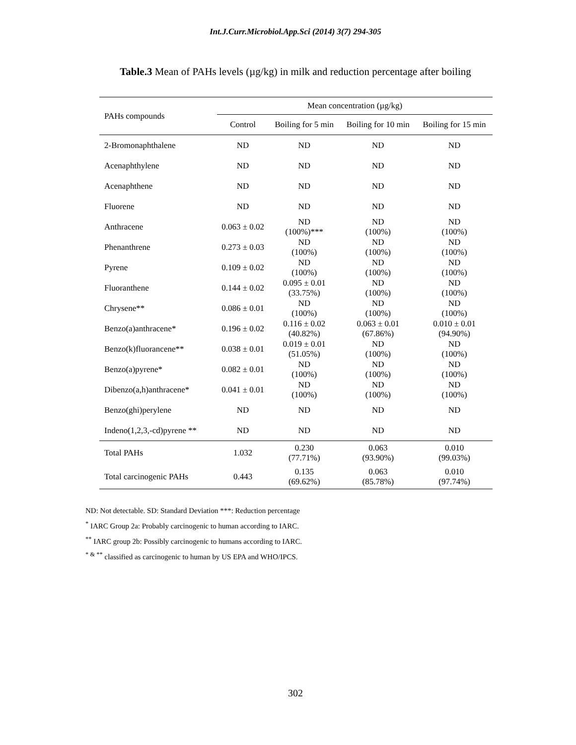Int.J.Curr.Microbiol.App.Sci (2014) 3(7) 294-305
Table.3 Mean of PAHs levels (µg/kg) in milk and reduction percentage after boiling
| PAHs compounds | Mean concentration (µg/kg) | | | |
| --- | --- | --- | --- | --- |
| | Control | Boiling for 5 min | Boiling for 10 min | Boiling for 15 min |
| 2-Bromonaphthalene | ND | ND | ND | ND |
| Acenaphthylene | ND | ND | ND | ND |
| Acenaphthene | ND | ND | ND | ND |
| Fluorene | ND | ND | ND | ND |
| Anthracene | 0.063 ± 0.02 | ND (100%)*** | ND (100%) | ND (100%) |
| Phenanthrene | 0.273 ± 0.03 | ND (100%) | ND (100%) | ND (100%) |
| Pyrene | 0.109 ± 0.02 | ND (100%) | ND (100%) | ND (100%) |
| Fluoranthene | 0.144 ± 0.02 | 0.095 ± 0.01 (33.75%) | ND (100%) | ND (100%) |
| Chrysene** | 0.086 ± 0.01 | ND (100%) | ND (100%) | ND (100%) |
| Benzo(a)anthracene* | 0.196 ± 0.02 | 0.116 ± 0.02 (40.82%) | 0.063 ± 0.01 (67.86%) | 0.010 ± 0.01 (94.90%) |
| Benzo(k)fluorancene** | 0.038 ± 0.01 | 0.019 ± 0.01 (51.05%) | ND (100%) | ND (100%) |
| Benzo(a)pyrene* | 0.082 ± 0.01 | ND (100%) | ND (100%) | ND (100%) |
| Dibenzo(a,h)anthracene* | 0.041 ± 0.01 | ND (100%) | ND (100%) | ND (100%) |
| Benzo(ghi)perylene | ND | ND | ND | ND |
| Indeno(1,2,3,-cd)pyrene ** | ND | ND | ND | ND |
| Total PAHs | 1.032 | 0.230 (77.71%) | 0.063 (93.90%) | 0.010 (99.03%) |
| Total carcinogenic PAHs | 0.443 | 0.135 (69.62%) | 0.063 (85.78%) | 0.010 (97.74%) |
ND: Not detectable. SD: Standard Deviation ***: Reduction percentage
<sup>*</sup> IARC Group 2a: Probably carcinogenic to human according to IARC.
<sup>**</sup> IARC group 2b: Possibly carcinogenic to humans according to IARC.
<sup>* & **</sup> classified as carcinogenic to human by US EPA and WHO/IPCS.
302